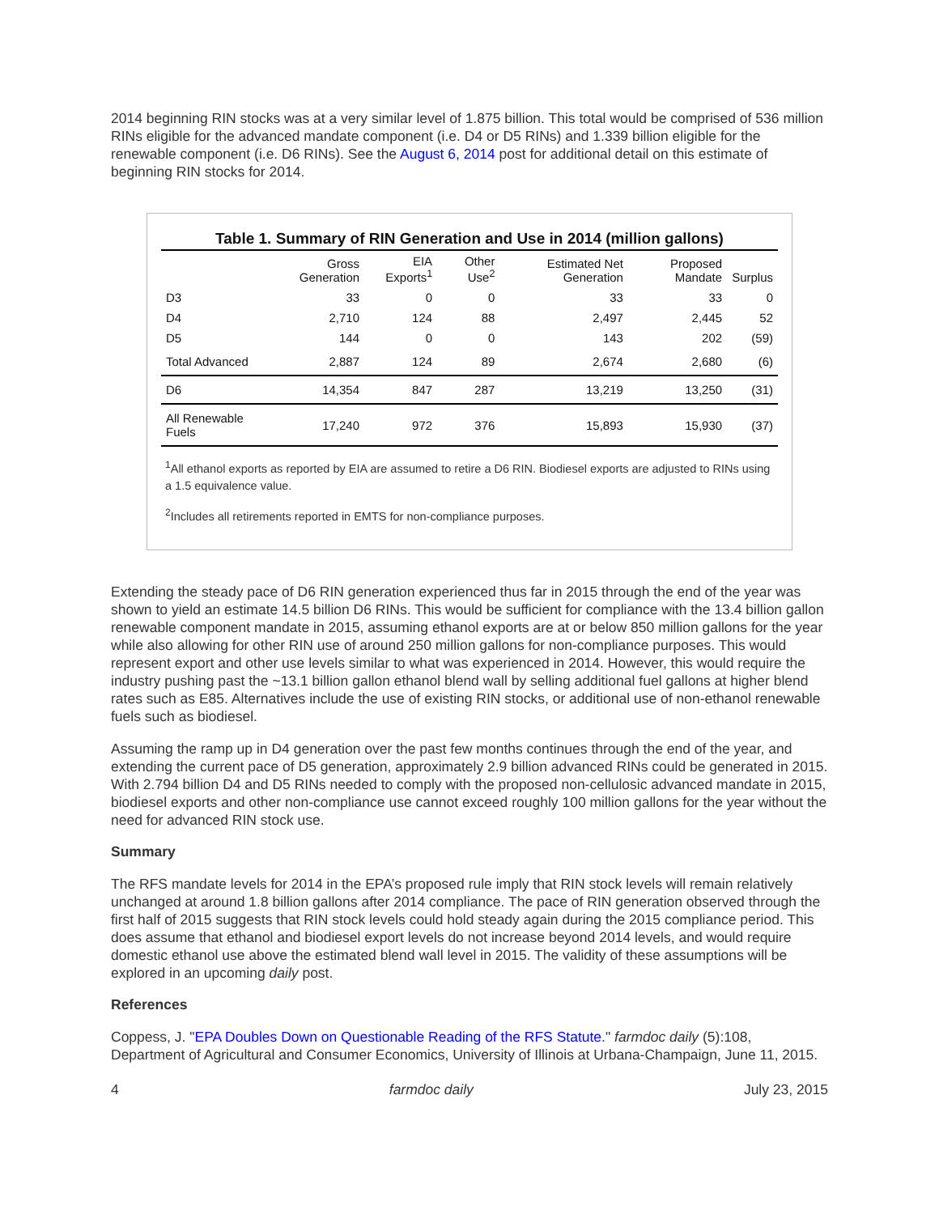2014 beginning RIN stocks was at a very similar level of 1.875 billion. This total would be comprised of 536 million RINs eligible for the advanced mandate component (i.e. D4 or D5 RINs) and 1.339 billion eligible for the renewable component (i.e. D6 RINs). See the August 6, 2014 post for additional detail on this estimate of beginning RIN stocks for 2014.
Table 1. Summary of RIN Generation and Use in 2014 (million gallons)
| | Gross Generation | EIA Exports<sup>1</sup> | Other Use<sup>2</sup> | Estimated Net Generation | Proposed Mandate | Surplus |
| --- | --- | --- | --- | --- | --- | --- |
| D3 | 33 | 0 | 0 | 33 | 33 | 0 |
| D4 | 2,710 | 124 | 88 | 2,497 | 2,445 | 52 |
| D5 | 144 | 0 | 0 | 143 | 202 | (59) |
| Total Advanced | 2,887 | 124 | 89 | 2,674 | 2,680 | (6) |
| D6 | 14,354 | 847 | 287 | 13,219 | 13,250 | (31) |
| All Renewable Fuels | 17,240 | 972 | 376 | 15,893 | 15,930 | (37) |
<sup>1</sup> All ethanol exports as reported by EIA are assumed to retire a D6 RIN. Biodiesel exports are adjusted to RINs using a 1.5 equivalence value.
<sup>2</sup> Includes all retirements reported in EMTS for non-compliance purposes.
Extending the steady pace of D6 RIN generation experienced thus far in 2015 through the end of the year was shown to yield an estimate 14.5 billion D6 RINs. This would be sufficient for compliance with the 13.4 billion gallon renewable component mandate in 2015, assuming ethanol exports are at or below 850 million gallons for the year while also allowing for other RIN use of around 250 million gallons for non-compliance purposes. This would represent export and other use levels similar to what was experienced in 2014. However, this would require the industry pushing past the ~13.1 billion gallon ethanol blend wall by selling additional fuel gallons at higher blend rates such as E85. Alternatives include the use of existing RIN stocks, or additional use of non-ethanol renewable fuels such as biodiesel.
Assuming the ramp up in D4 generation over the past few months continues through the end of the year, and extending the current pace of D5 generation, approximately 2.9 billion advanced RINs could be generated in 2015. With 2.794 billion D4 and D5 RINs needed to comply with the proposed non-cellulosic advanced mandate in 2015, biodiesel exports and other non-compliance use cannot exceed roughly 100 million gallons for the year without the need for advanced RIN stock use.
Summary
The RFS mandate levels for 2014 in the EPA’s proposed rule imply that RIN stock levels will remain relatively unchanged at around 1.8 billion gallons after 2014 compliance. The pace of RIN generation observed through the first half of 2015 suggests that RIN stock levels could hold steady again during the 2015 compliance period. This does assume that ethanol and biodiesel export levels do not increase beyond 2014 levels, and would require domestic ethanol use above the estimated blend wall level in 2015. The validity of these assumptions will be explored in an upcoming daily post.
References
Coppess, J. "EPA Doubles Down on Questionable Reading of the RFS Statute." farmdoc daily (5):108, Department of Agricultural and Consumer Economics, University of Illinois at Urbana-Champaign, June 11, 2015.
4 farmdoc daily July 23, 2015